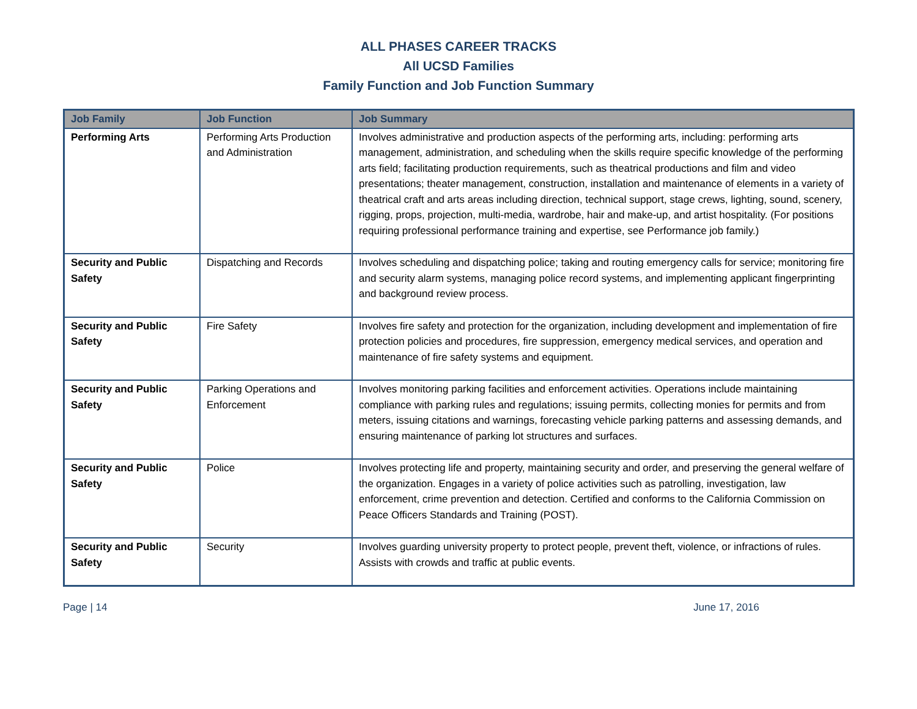ALL PHASES CAREER TRACKS
All UCSD Families
Family Function and Job Function Summary
| Job Family | Job Function | Job Summary |
| --- | --- | --- |
| Performing Arts | Performing Arts Production and Administration | Involves administrative and production aspects of the performing arts, including: performing arts management, administration, and scheduling when the skills require specific knowledge of the performing arts field; facilitating production requirements, such as theatrical productions and film and video presentations; theater management, construction, installation and maintenance of elements in a variety of theatrical craft and arts areas including direction, technical support, stage crews, lighting, sound, scenery, rigging, props, projection, multi-media, wardrobe, hair and make-up, and artist hospitality. (For positions requiring professional performance training and expertise, see Performance job family.) |
| Security and Public Safety | Dispatching and Records | Involves scheduling and dispatching police; taking and routing emergency calls for service; monitoring fire and security alarm systems, managing police record systems, and implementing applicant fingerprinting and background review process. |
| Security and Public Safety | Fire Safety | Involves fire safety and protection for the organization, including development and implementation of fire protection policies and procedures, fire suppression, emergency medical services, and operation and maintenance of fire safety systems and equipment. |
| Security and Public Safety | Parking Operations and Enforcement | Involves monitoring parking facilities and enforcement activities. Operations include maintaining compliance with parking rules and regulations; issuing permits, collecting monies for permits and from meters, issuing citations and warnings, forecasting vehicle parking patterns and assessing demands, and ensuring maintenance of parking lot structures and surfaces. |
| Security and Public Safety | Police | Involves protecting life and property, maintaining security and order, and preserving the general welfare of the organization. Engages in a variety of police activities such as patrolling, investigation, law enforcement, crime prevention and detection. Certified and conforms to the California Commission on Peace Officers Standards and Training (POST). |
| Security and Public Safety | Security | Involves guarding university property to protect people, prevent theft, violence, or infractions of rules. Assists with crowds and traffic at public events. |
Page | 14 June 17, 2016